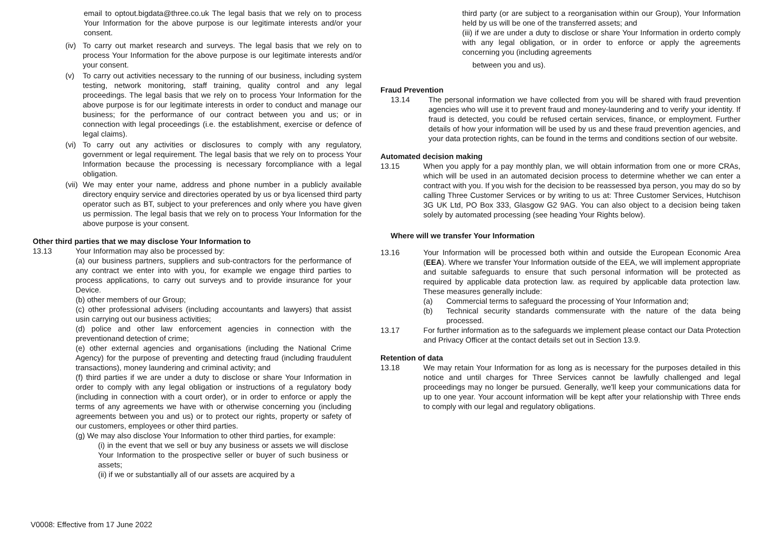email to optout.bigdata@three.co.uk The legal basis that we rely on to process Your Information for the above purpose is our legitimate interests and/or your consent.
(iv) To carry out market research and surveys. The legal basis that we rely on to process Your Information for the above purpose is our legitimate interests and/or your consent.
(v) To carry out activities necessary to the running of our business, including system testing, network monitoring, staff training, quality control and any legal proceedings. The legal basis that we rely on to process Your Information for the above purpose is for our legitimate interests in order to conduct and manage our business; for the performance of our contract between you and us; or in connection with legal proceedings (i.e. the establishment, exercise or defence of legal claims).
(vi) To carry out any activities or disclosures to comply with any regulatory, government or legal requirement. The legal basis that we rely on to process Your Information because the processing is necessary forcompliance with a legal obligation.
(vii) We may enter your name, address and phone number in a publicly available directory enquiry service and directories operated by us or bya licensed third party operator such as BT, subject to your preferences and only where you have given us permission. The legal basis that we rely on to process Your Information for the above purpose is your consent.
Other third parties that we may disclose Your Information to
13.13 Your Information may also be processed by:
(a) our business partners, suppliers and sub-contractors for the performance of any contract we enter into with you, for example we engage third parties to process applications, to carry out surveys and to provide insurance for your Device.
(b) other members of our Group;
(c) other professional advisers (including accountants and lawyers) that assist usin carrying out our business activities;
(d) police and other law enforcement agencies in connection with the preventionand detection of crime;
(e) other external agencies and organisations (including the National Crime Agency) for the purpose of preventing and detecting fraud (including fraudulent transactions), money laundering and criminal activity; and
(f) third parties if we are under a duty to disclose or share Your Information in order to comply with any legal obligation or instructions of a regulatory body (including in connection with a court order), or in order to enforce or apply the terms of any agreements we have with or otherwise concerning you (including agreements between you and us) or to protect our rights, property or safety of our customers, employees or other third parties.
(g) We may also disclose Your Information to other third parties, for example:
(i) in the event that we sell or buy any business or assets we will disclose Your Information to the prospective seller or buyer of such business or assets;
(ii) if we or substantially all of our assets are acquired by a
third party (or are subject to a reorganisation within our Group), Your Information held by us will be one of the transferred assets; and
(iii) if we are under a duty to disclose or share Your Information in orderto comply with any legal obligation, or in order to enforce or apply the agreements concerning you (including agreements
between you and us).
Fraud Prevention
13.14 The personal information we have collected from you will be shared with fraud prevention agencies who will use it to prevent fraud and money-laundering and to verify your identity. If fraud is detected, you could be refused certain services, finance, or employment. Further details of how your information will be used by us and these fraud prevention agencies, and your data protection rights, can be found in the terms and conditions section of our website.
Automated decision making
13.15 When you apply for a pay monthly plan, we will obtain information from one or more CRAs, which will be used in an automated decision process to determine whether we can enter a contract with you. If you wish for the decision to be reassessed bya person, you may do so by calling Three Customer Services or by writing to us at: Three Customer Services, Hutchison 3G UK Ltd, PO Box 333, Glasgow G2 9AG. You can also object to a decision being taken solely by automated processing (see heading Your Rights below).
Where will we transfer Your Information
13.16 Your Information will be processed both within and outside the European Economic Area (EEA). Where we transfer Your Information outside of the EEA, we will implement appropriate and suitable safeguards to ensure that such personal information will be protected as required by applicable data protection law. as required by applicable data protection law. These measures generally include:
(a) Commercial terms to safeguard the processing of Your Information and;
(b) Technical security standards commensurate with the nature of the data being processed.
13.17 For further information as to the safeguards we implement please contact our Data Protection and Privacy Officer at the contact details set out in Section 13.9.
Retention of data
13.18 We may retain Your Information for as long as is necessary for the purposes detailed in this notice and until charges for Three Services cannot be lawfully challenged and legal proceedings may no longer be pursued. Generally, we'll keep your communications data for up to one year. Your account information will be kept after your relationship with Three ends to comply with our legal and regulatory obligations.
V0008: Effective from 17 June 2022